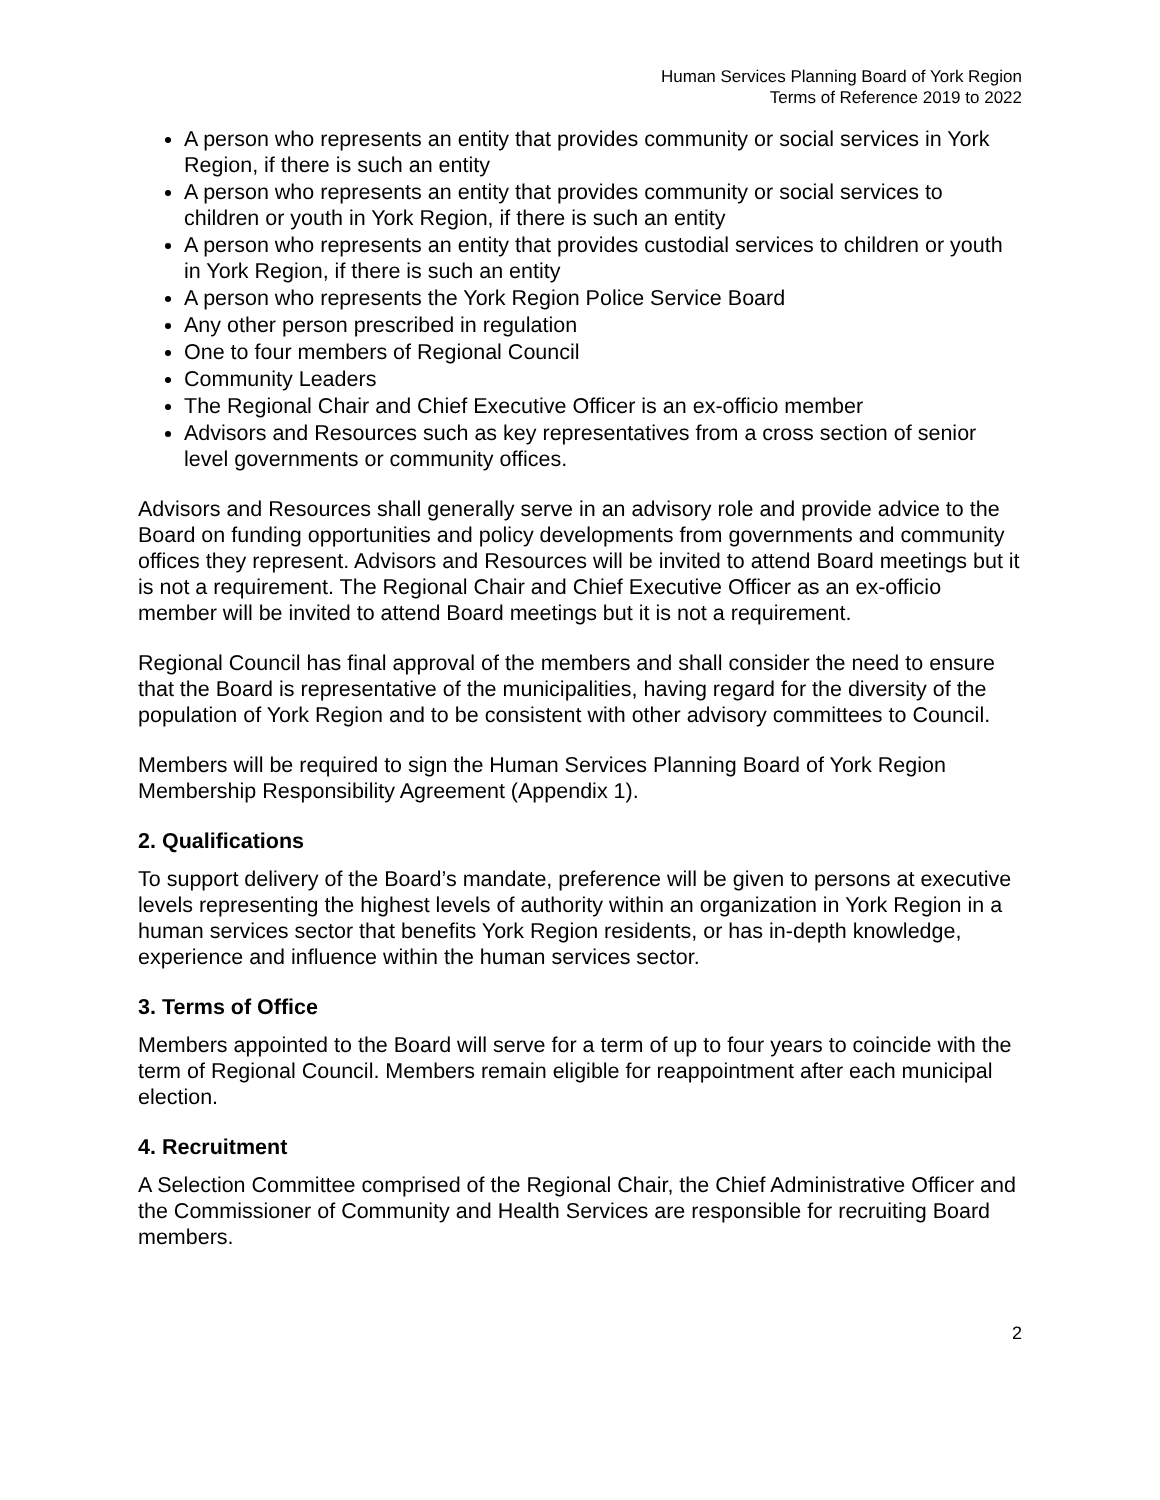Human Services Planning Board of York Region
Terms of Reference 2019 to 2022
A person who represents an entity that provides community or social services in York Region, if there is such an entity
A person who represents an entity that provides community or social services to children or youth in York Region, if there is such an entity
A person who represents an entity that provides custodial services to children or youth in York Region, if there is such an entity
A person who represents the York Region Police Service Board
Any other person prescribed in regulation
One to four members of Regional Council
Community Leaders
The Regional Chair and Chief Executive Officer is an ex-officio member
Advisors and Resources such as key representatives from a cross section of senior level governments or community offices.
Advisors and Resources shall generally serve in an advisory role and provide advice to the Board on funding opportunities and policy developments from governments and community offices they represent. Advisors and Resources will be invited to attend Board meetings but it is not a requirement. The Regional Chair and Chief Executive Officer as an ex-officio member will be invited to attend Board meetings but it is not a requirement.
Regional Council has final approval of the members and shall consider the need to ensure that the Board is representative of the municipalities, having regard for the diversity of the population of York Region and to be consistent with other advisory committees to Council.
Members will be required to sign the Human Services Planning Board of York Region Membership Responsibility Agreement (Appendix 1).
2. Qualifications
To support delivery of the Board’s mandate, preference will be given to persons at executive levels representing the highest levels of authority within an organization in York Region in a human services sector that benefits York Region residents, or has in-depth knowledge, experience and influence within the human services sector.
3. Terms of Office
Members appointed to the Board will serve for a term of up to four years to coincide with the term of Regional Council. Members remain eligible for reappointment after each municipal election.
4. Recruitment
A Selection Committee comprised of the Regional Chair, the Chief Administrative Officer and the Commissioner of Community and Health Services are responsible for recruiting Board members.
2